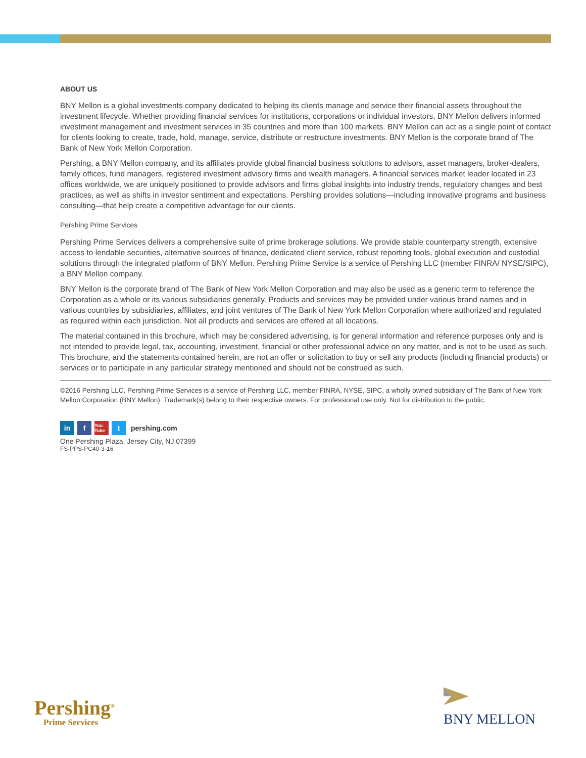ABOUT US
BNY Mellon is a global investments company dedicated to helping its clients manage and service their financial assets throughout the investment lifecycle. Whether providing financial services for institutions, corporations or individual investors, BNY Mellon delivers informed investment management and investment services in 35 countries and more than 100 markets. BNY Mellon can act as a single point of contact for clients looking to create, trade, hold, manage, service, distribute or restructure investments. BNY Mellon is the corporate brand of The Bank of New York Mellon Corporation.
Pershing, a BNY Mellon company, and its affiliates provide global financial business solutions to advisors, asset managers, broker-dealers, family offices, fund managers, registered investment advisory firms and wealth managers. A financial services market leader located in 23 offices worldwide, we are uniquely positioned to provide advisors and firms global insights into industry trends, regulatory changes and best practices, as well as shifts in investor sentiment and expectations. Pershing provides solutions—including innovative programs and business consulting—that help create a competitive advantage for our clients.
Pershing Prime Services
Pershing Prime Services delivers a comprehensive suite of prime brokerage solutions. We provide stable counterparty strength, extensive access to lendable securities, alternative sources of finance, dedicated client service, robust reporting tools, global execution and custodial solutions through the integrated platform of BNY Mellon. Pershing Prime Service is a service of Pershing LLC (member FINRA/ NYSE/SIPC), a BNY Mellon company.
BNY Mellon is the corporate brand of The Bank of New York Mellon Corporation and may also be used as a generic term to reference the Corporation as a whole or its various subsidiaries generally. Products and services may be provided under various brand names and in various countries by subsidiaries, affiliates, and joint ventures of The Bank of New York Mellon Corporation where authorized and regulated as required within each jurisdiction. Not all products and services are offered at all locations.
The material contained in this brochure, which may be considered advertising, is for general information and reference purposes only and is not intended to provide legal, tax, accounting, investment, financial or other professional advice on any matter, and is not to be used as such. This brochure, and the statements contained herein, are not an offer or solicitation to buy or sell any products (including financial products) or services or to participate in any particular strategy mentioned and should not be construed as such.
©2016 Pershing LLC. Pershing Prime Services is a service of Pershing LLC, member FINRA, NYSE, SIPC, a wholly owned subsidiary of The Bank of New York Mellon Corporation (BNY Mellon). Trademark(s) belong to their respective owners. For professional use only. Not for distribution to the public.
in f You Tube t pershing.com
One Pershing Plaza, Jersey City, NJ 07399
FS-PPS-PC40-3-16
Pershing<sup>®</sup>
Prime Services
BNY MELLON